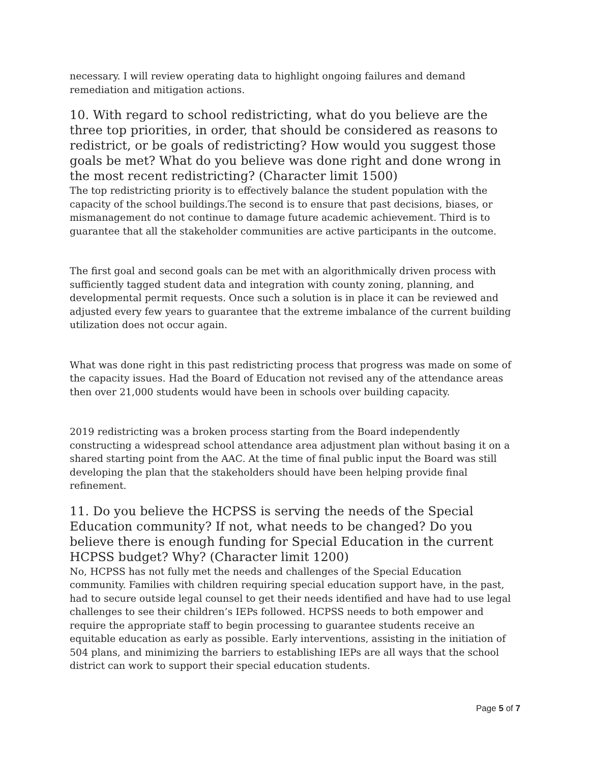necessary. I will review operating data to highlight ongoing failures and demand remediation and mitigation actions.
10. With regard to school redistricting, what do you believe are the three top priorities, in order, that should be considered as reasons to redistrict, or be goals of redistricting? How would you suggest those goals be met? What do you believe was done right and done wrong in the most recent redistricting? (Character limit 1500)
The top redistricting priority is to effectively balance the student population with the capacity of the school buildings.The second is to ensure that past decisions, biases, or mismanagement do not continue to damage future academic achievement. Third is to guarantee that all the stakeholder communities are active participants in the outcome.
The first goal and second goals can be met with an algorithmically driven process with sufficiently tagged student data and integration with county zoning, planning, and developmental permit requests. Once such a solution is in place it can be reviewed and adjusted every few years to guarantee that the extreme imbalance of the current building utilization does not occur again.
What was done right in this past redistricting process that progress was made on some of the capacity issues. Had the Board of Education not revised any of the attendance areas then over 21,000 students would have been in schools over building capacity.
2019 redistricting was a broken process starting from the Board independently constructing a widespread school attendance area adjustment plan without basing it on a shared starting point from the AAC. At the time of final public input the Board was still developing the plan that the stakeholders should have been helping provide final refinement.
11. Do you believe the HCPSS is serving the needs of the Special Education community? If not, what needs to be changed? Do you believe there is enough funding for Special Education in the current HCPSS budget? Why? (Character limit 1200)
No, HCPSS has not fully met the needs and challenges of the Special Education community. Families with children requiring special education support have, in the past, had to secure outside legal counsel to get their needs identified and have had to use legal challenges to see their children’s IEPs followed. HCPSS needs to both empower and require the appropriate staff to begin processing to guarantee students receive an equitable education as early as possible. Early interventions, assisting in the initiation of 504 plans, and minimizing the barriers to establishing IEPs are all ways that the school district can work to support their special education students.
Page 5 of 7